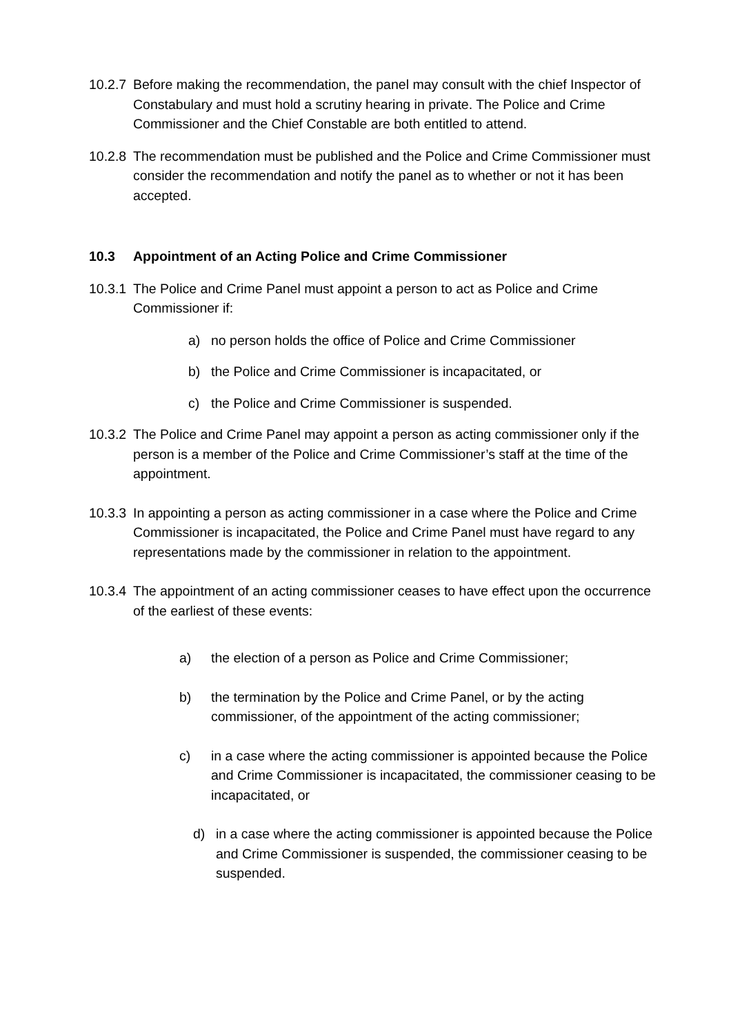10.2.7 Before making the recommendation, the panel may consult with the chief Inspector of Constabulary and must hold a scrutiny hearing in private. The Police and Crime Commissioner and the Chief Constable are both entitled to attend.
10.2.8 The recommendation must be published and the Police and Crime Commissioner must consider the recommendation and notify the panel as to whether or not it has been accepted.
10.3 Appointment of an Acting Police and Crime Commissioner
10.3.1 The Police and Crime Panel must appoint a person to act as Police and Crime Commissioner if:
a) no person holds the office of Police and Crime Commissioner
b) the Police and Crime Commissioner is incapacitated, or
c) the Police and Crime Commissioner is suspended.
10.3.2 The Police and Crime Panel may appoint a person as acting commissioner only if the person is a member of the Police and Crime Commissioner’s staff at the time of the appointment.
10.3.3 In appointing a person as acting commissioner in a case where the Police and Crime Commissioner is incapacitated, the Police and Crime Panel must have regard to any representations made by the commissioner in relation to the appointment.
10.3.4 The appointment of an acting commissioner ceases to have effect upon the occurrence of the earliest of these events:
a) the election of a person as Police and Crime Commissioner;
b) the termination by the Police and Crime Panel, or by the acting commissioner, of the appointment of the acting commissioner;
c) in a case where the acting commissioner is appointed because the Police and Crime Commissioner is incapacitated, the commissioner ceasing to be incapacitated, or
d) in a case where the acting commissioner is appointed because the Police and Crime Commissioner is suspended, the commissioner ceasing to be suspended.